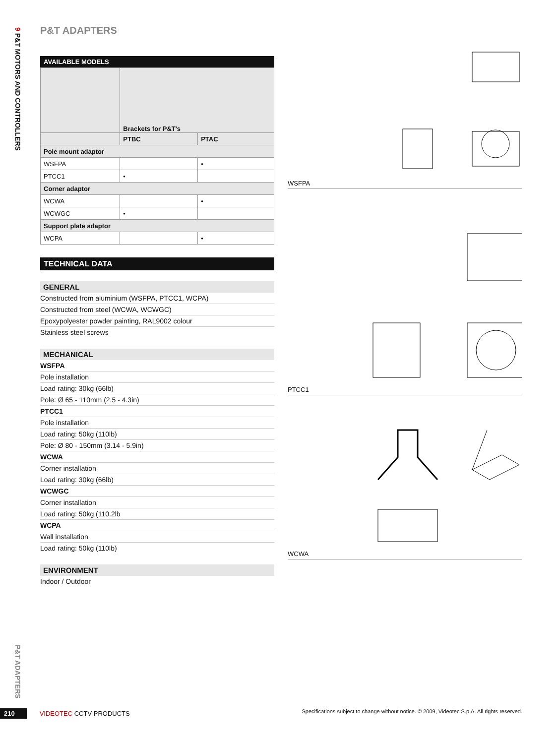9 P&T MOTORS AND CONTROLLERS
P&T ADAPTERS
P&T ADAPTERS
AVAILABLE MODELS
| | Brackets for P&T's | |
| | PTBC | PTAC |
| Pole mount adaptor | | |
| WSFPA | | • |
| PTCC1 | • | |
| Corner adaptor | | |
| WCWA | | • |
| WCWGC | • | |
| Support plate adaptor | | |
| WCPA | | • |
TECHNICAL DATA
GENERAL
Constructed from aluminium (WSFPA, PTCC1, WCPA)
Constructed from steel (WCWA, WCWGC)
Epoxypolyester powder painting, RAL9002 colour
Stainless steel screws
MECHANICAL
WSFPA
Pole installation
Load rating: 30kg (66lb)
Pole: Ø 65 - 110mm (2.5 - 4.3in)
PTCC1
Pole installation
Load rating: 50kg (110lb)
Pole: Ø 80 - 150mm (3.14 - 5.9in)
WCWA
Corner installation
Load rating: 30kg (66lb)
WCWGC
Corner installation
Load rating: 50kg (110.2lb
WCPA
Wall installation
Load rating: 50kg (110lb)
ENVIRONMENT
Indoor / Outdoor
WSFPA
PTCC1
WCWA
210 VIDEOTEC CCTV PRODUCTS Specifications subject to change without notice. © 2009, Videotec S.p.A. All rights reserved.